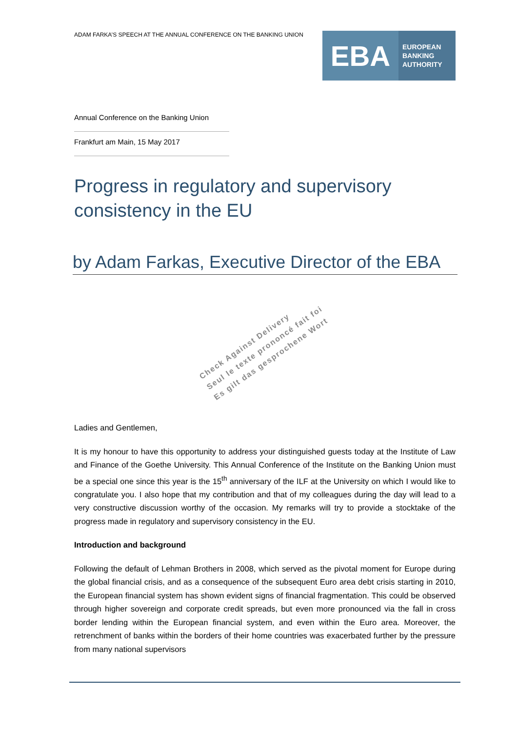ADAM FARKA’S SPEECH AT THE ANNUAL CONFERENCE ON THE BANKING UNION
EBA
EUROPEAN
BANKING
AUTHORITY
Annual Conference on the Banking Union
Frankfurt am Main, 15 May 2017
Progress in regulatory and supervisory consistency in the EU
by Adam Farkas, Executive Director of the EBA
Check Against Delivery
Seul le texte prononcé fait foi
Es gilt das gesprochene Wort
Ladies and Gentlemen,
It is my honour to have this opportunity to address your distinguished guests today at the Institute of Law and Finance of the Goethe University. This Annual Conference of the Institute on the Banking Union must be a special one since this year is the 15<sup>th</sup> anniversary of the ILF at the University on which I would like to congratulate you. I also hope that my contribution and that of my colleagues during the day will lead to a very constructive discussion worthy of the occasion. My remarks will try to provide a stocktake of the progress made in regulatory and supervisory consistency in the EU.
Introduction and background
Following the default of Lehman Brothers in 2008, which served as the pivotal moment for Europe during the global financial crisis, and as a consequence of the subsequent Euro area debt crisis starting in 2010, the European financial system has shown evident signs of financial fragmentation. This could be observed through higher sovereign and corporate credit spreads, but even more pronounced via the fall in cross border lending within the European financial system, and even within the Euro area. Moreover, the retrenchment of banks within the borders of their home countries was exacerbated further by the pressure from many national supervisors